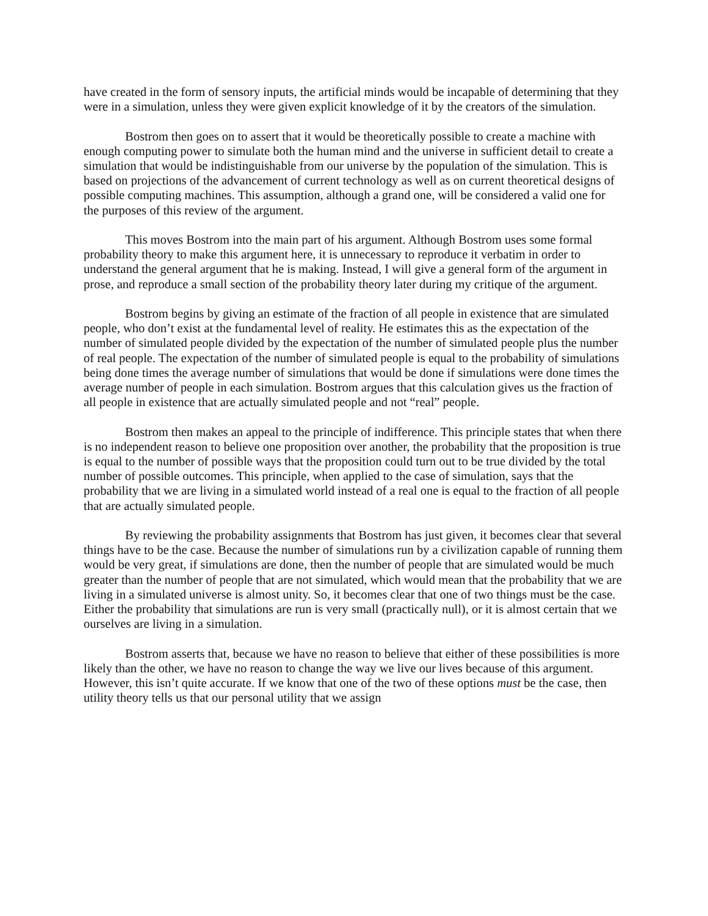have created in the form of sensory inputs, the artificial minds would be incapable of determining that they were in a simulation, unless they were given explicit knowledge of it by the creators of the simulation.
Bostrom then goes on to assert that it would be theoretically possible to create a machine with enough computing power to simulate both the human mind and the universe in sufficient detail to create a simulation that would be indistinguishable from our universe by the population of the simulation. This is based on projections of the advancement of current technology as well as on current theoretical designs of possible computing machines. This assumption, although a grand one, will be considered a valid one for the purposes of this review of the argument.
This moves Bostrom into the main part of his argument. Although Bostrom uses some formal probability theory to make this argument here, it is unnecessary to reproduce it verbatim in order to understand the general argument that he is making. Instead, I will give a general form of the argument in prose, and reproduce a small section of the probability theory later during my critique of the argument.
Bostrom begins by giving an estimate of the fraction of all people in existence that are simulated people, who don’t exist at the fundamental level of reality. He estimates this as the expectation of the number of simulated people divided by the expectation of the number of simulated people plus the number of real people. The expectation of the number of simulated people is equal to the probability of simulations being done times the average number of simulations that would be done if simulations were done times the average number of people in each simulation. Bostrom argues that this calculation gives us the fraction of all people in existence that are actually simulated people and not “real” people.
Bostrom then makes an appeal to the principle of indifference. This principle states that when there is no independent reason to believe one proposition over another, the probability that the proposition is true is equal to the number of possible ways that the proposition could turn out to be true divided by the total number of possible outcomes. This principle, when applied to the case of simulation, says that the probability that we are living in a simulated world instead of a real one is equal to the fraction of all people that are actually simulated people.
By reviewing the probability assignments that Bostrom has just given, it becomes clear that several things have to be the case. Because the number of simulations run by a civilization capable of running them would be very great, if simulations are done, then the number of people that are simulated would be much greater than the number of people that are not simulated, which would mean that the probability that we are living in a simulated universe is almost unity. So, it becomes clear that one of two things must be the case. Either the probability that simulations are run is very small (practically null), or it is almost certain that we ourselves are living in a simulation.
Bostrom asserts that, because we have no reason to believe that either of these possibilities is more likely than the other, we have no reason to change the way we live our lives because of this argument. However, this isn’t quite accurate. If we know that one of the two of these options must be the case, then utility theory tells us that our personal utility that we assign